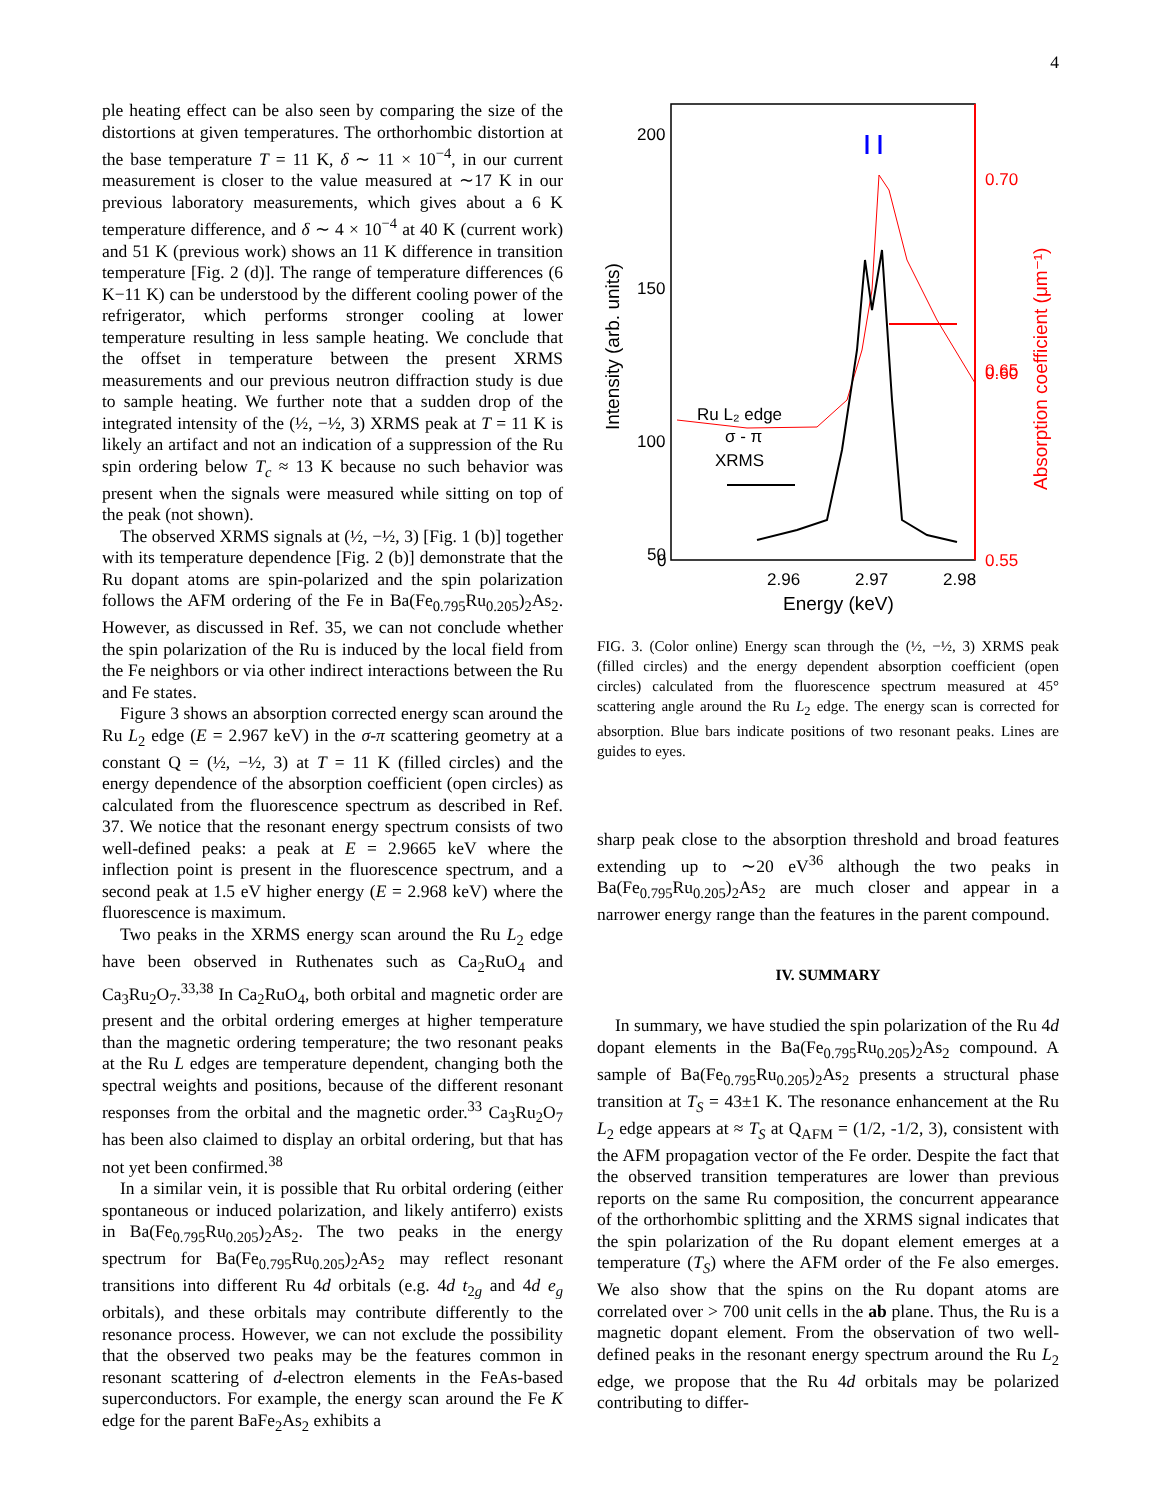4
ple heating effect can be also seen by comparing the size of the distortions at given temperatures. The orthorhombic distortion at the base temperature T = 11 K, δ ∼ 11 × 10<sup>−4</sup>, in our current measurement is closer to the value measured at ∼17 K in our previous laboratory measurements, which gives about a 6 K temperature difference, and δ ∼ 4 × 10<sup>−4</sup> at 40 K (current work) and 51 K (previous work) shows an 11 K difference in transition temperature [Fig. 2 (d)]. The range of temperature differences (6 K−11 K) can be understood by the different cooling power of the refrigerator, which performs stronger cooling at lower temperature resulting in less sample heating. We conclude that the offset in temperature between the present XRMS measurements and our previous neutron diffraction study is due to sample heating. We further note that a sudden drop of the integrated intensity of the (½, −½, 3) XRMS peak at T = 11 K is likely an artifact and not an indication of a suppression of the Ru spin ordering below T<sub>c</sub> ≈ 13 K because no such behavior was present when the signals were measured while sitting on top of the peak (not shown).
The observed XRMS signals at (½, −½, 3) [Fig. 1 (b)] together with its temperature dependence [Fig. 2 (b)] demonstrate that the Ru dopant atoms are spin-polarized and the spin polarization follows the AFM ordering of the Fe in Ba(Fe<sub>0.795</sub>Ru<sub>0.205</sub>)<sub>2</sub>As<sub>2</sub>. However, as discussed in Ref. 35, we can not conclude whether the spin polarization of the Ru is induced by the local field from the Fe neighbors or via other indirect interactions between the Ru and Fe states.
Figure 3 shows an absorption corrected energy scan around the Ru L<sub>2</sub> edge (E = 2.967 keV) in the σ-π scattering geometry at a constant Q = (½, −½, 3) at T = 11 K (filled circles) and the energy dependence of the absorption coefficient (open circles) as calculated from the fluorescence spectrum as described in Ref. 37. We notice that the resonant energy spectrum consists of two well-defined peaks: a peak at E = 2.9665 keV where the inflection point is present in the fluorescence spectrum, and a second peak at 1.5 eV higher energy (E = 2.968 keV) where the fluorescence is maximum.
Two peaks in the XRMS energy scan around the Ru L<sub>2</sub> edge have been observed in Ruthenates such as Ca<sub>2</sub>RuO<sub>4</sub> and Ca<sub>3</sub>Ru<sub>2</sub>O<sub>7</sub>.<sup>33,38</sup> In Ca<sub>2</sub>RuO<sub>4</sub>, both orbital and magnetic order are present and the orbital ordering emerges at higher temperature than the magnetic ordering temperature; the two resonant peaks at the Ru L edges are temperature dependent, changing both the spectral weights and positions, because of the different resonant responses from the orbital and the magnetic order.<sup>33</sup> Ca<sub>3</sub>Ru<sub>2</sub>O<sub>7</sub> has been also claimed to display an orbital ordering, but that has not yet been confirmed.<sup>38</sup>
In a similar vein, it is possible that Ru orbital ordering (either spontaneous or induced polarization, and likely antiferro) exists in Ba(Fe<sub>0.795</sub>Ru<sub>0.205</sub>)<sub>2</sub>As<sub>2</sub>. The two peaks in the energy spectrum for Ba(Fe<sub>0.795</sub>Ru<sub>0.205</sub>)<sub>2</sub>As<sub>2</sub> may reflect resonant transitions into different Ru 4d orbitals (e.g. 4d t<sub>2g</sub> and 4d e<sub>g</sub> orbitals), and these orbitals may contribute differently to the resonance process. However, we can not exclude the possibility that the observed two peaks may be the features common in resonant scattering of d-electron elements in the FeAs-based superconductors. For example, the energy scan around the Fe K edge for the parent BaFe<sub>2</sub>As<sub>2</sub> exhibits a
200
150
100
50
0
2.96
2.97
2.98
Energy (keV)
0.70
0.65
0.60
0.55
Intensity (arb. units)
Absorption coefficient (μm⁻¹)
Ru L₂ edge
σ - π
XRMS
FIG. 3. (Color online) Energy scan through the (½, −½, 3) XRMS peak (filled circles) and the energy dependent absorption coefficient (open circles) calculated from the fluorescence spectrum measured at 45° scattering angle around the Ru L<sub>2</sub> edge. The energy scan is corrected for absorption. Blue bars indicate positions of two resonant peaks. Lines are guides to eyes.
sharp peak close to the absorption threshold and broad features extending up to ∼20 eV<sup>36</sup> although the two peaks in Ba(Fe<sub>0.795</sub>Ru<sub>0.205</sub>)<sub>2</sub>As<sub>2</sub> are much closer and appear in a narrower energy range than the features in the parent compound.
IV. SUMMARY
In summary, we have studied the spin polarization of the Ru 4d dopant elements in the Ba(Fe<sub>0.795</sub>Ru<sub>0.205</sub>)<sub>2</sub>As<sub>2</sub> compound. A sample of Ba(Fe<sub>0.795</sub>Ru<sub>0.205</sub>)<sub>2</sub>As<sub>2</sub> presents a structural phase transition at T<sub>S</sub> = 43±1 K. The resonance enhancement at the Ru L<sub>2</sub> edge appears at ≈ T<sub>S</sub> at Q<sub>AFM</sub> = (1/2, -1/2, 3), consistent with the AFM propagation vector of the Fe order. Despite the fact that the observed transition temperatures are lower than previous reports on the same Ru composition, the concurrent appearance of the orthorhombic splitting and the XRMS signal indicates that the spin polarization of the Ru dopant element emerges at a temperature (T<sub>S</sub>) where the AFM order of the Fe also emerges. We also show that the spins on the Ru dopant atoms are correlated over > 700 unit cells in the ab plane. Thus, the Ru is a magnetic dopant element. From the observation of two well-defined peaks in the resonant energy spectrum around the Ru L<sub>2</sub> edge, we propose that the Ru 4d orbitals may be polarized contributing to differ-